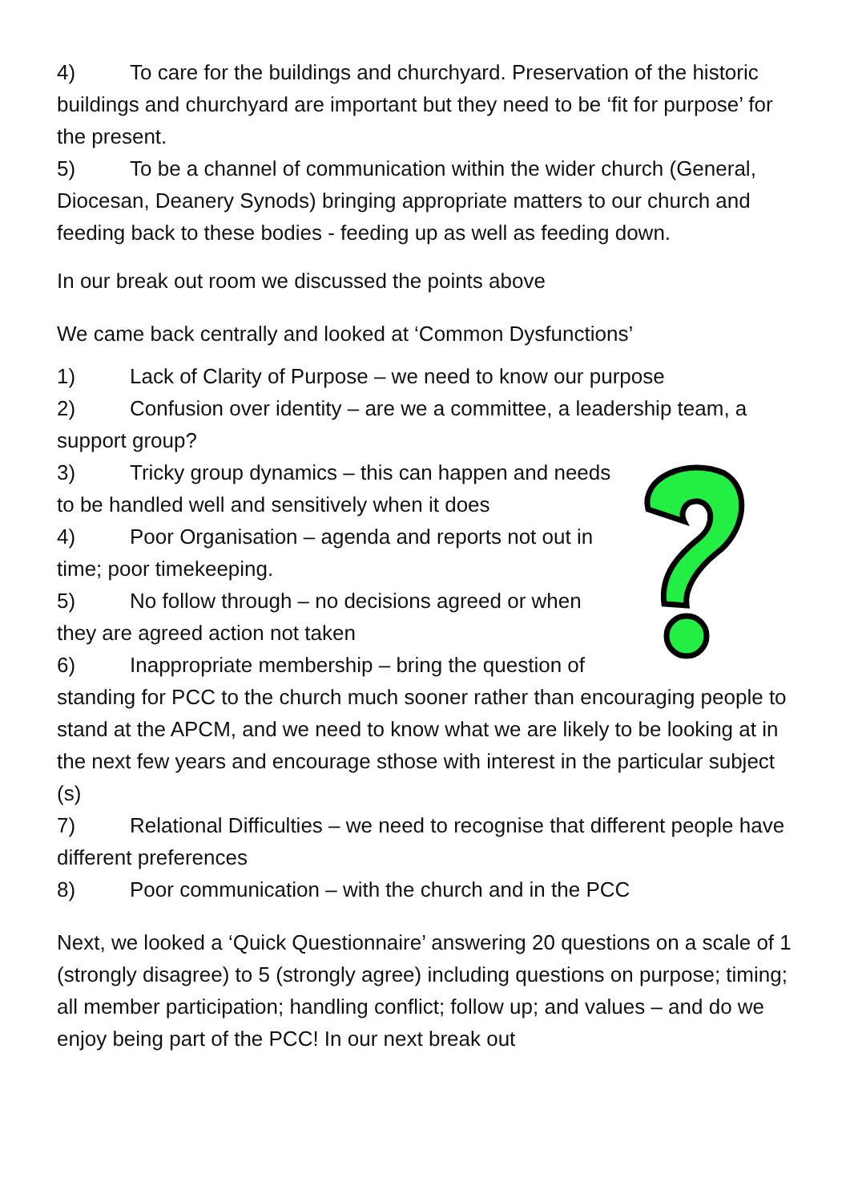4) To care for the buildings and churchyard. Preservation of the historic buildings and churchyard are important but they need to be ‘fit for purpose’ for the present.
5) To be a channel of communication within the wider church (General, Diocesan, Deanery Synods) bringing appropriate matters to our church and feeding back to these bodies - feeding up as well as feeding down.
In our break out room we discussed the points above
We came back centrally and looked at ‘Common Dysfunctions’
1) Lack of Clarity of Purpose – we need to know our purpose
2) Confusion over identity – are we a committee, a leadership team, a support group?
3) Tricky group dynamics – this can happen and needs to be handled well and sensitively when it does
4) Poor Organisation – agenda and reports not out in time; poor timekeeping.
5) No follow through – no decisions agreed or when they are agreed action not taken
6) Inappropriate membership – bring the question of standing for PCC to the church much sooner rather than encouraging people to stand at the APCM, and we need to know what we are likely to be looking at in the next few years and encourage sthose with interest in the particular subject (s)
7) Relational Difficulties – we need to recognise that different people have different preferences
8) Poor communication – with the church and in the PCC
Next, we looked a ‘Quick Questionnaire’ answering 20 questions on a scale of 1 (strongly disagree) to 5 (strongly agree) including questions on purpose; timing; all member participation; handling conflict; follow up; and values – and do we enjoy being part of the PCC! In our next break out